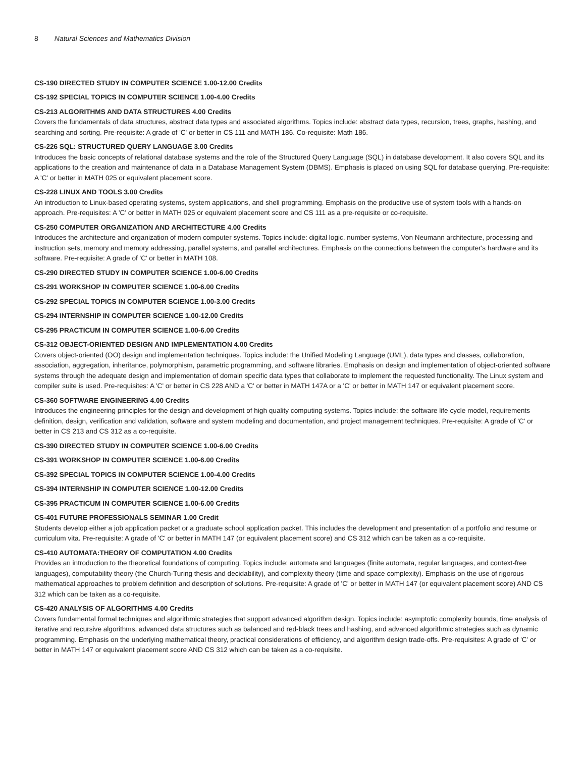8 Natural Sciences and Mathematics Division
CS-190 DIRECTED STUDY IN COMPUTER SCIENCE 1.00-12.00 Credits
CS-192 SPECIAL TOPICS IN COMPUTER SCIENCE 1.00-4.00 Credits
CS-213 ALGORITHMS AND DATA STRUCTURES 4.00 Credits
Covers the fundamentals of data structures, abstract data types and associated algorithms. Topics include: abstract data types, recursion, trees, graphs, hashing, and searching and sorting. Pre-requisite: A grade of 'C' or better in CS 111 and MATH 186. Co-requisite: Math 186.
CS-226 SQL: STRUCTURED QUERY LANGUAGE 3.00 Credits
Introduces the basic concepts of relational database systems and the role of the Structured Query Language (SQL) in database development. It also covers SQL and its applications to the creation and maintenance of data in a Database Management System (DBMS). Emphasis is placed on using SQL for database querying. Pre-requisite: A 'C' or better in MATH 025 or equivalent placement score.
CS-228 LINUX AND TOOLS 3.00 Credits
An introduction to Linux-based operating systems, system applications, and shell programming. Emphasis on the productive use of system tools with a hands-on approach. Pre-requisites: A 'C' or better in MATH 025 or equivalent placement score and CS 111 as a pre-requisite or co-requisite.
CS-250 COMPUTER ORGANIZATION AND ARCHITECTURE 4.00 Credits
Introduces the architecture and organization of modern computer systems. Topics include: digital logic, number systems, Von Neumann architecture, processing and instruction sets, memory and memory addressing, parallel systems, and parallel architectures. Emphasis on the connections between the computer's hardware and its software. Pre-requisite: A grade of 'C' or better in MATH 108.
CS-290 DIRECTED STUDY IN COMPUTER SCIENCE 1.00-6.00 Credits
CS-291 WORKSHOP IN COMPUTER SCIENCE 1.00-6.00 Credits
CS-292 SPECIAL TOPICS IN COMPUTER SCIENCE 1.00-3.00 Credits
CS-294 INTERNSHIP IN COMPUTER SCIENCE 1.00-12.00 Credits
CS-295 PRACTICUM IN COMPUTER SCIENCE 1.00-6.00 Credits
CS-312 OBJECT-ORIENTED DESIGN AND IMPLEMENTATION 4.00 Credits
Covers object-oriented (OO) design and implementation techniques. Topics include: the Unified Modeling Language (UML), data types and classes, collaboration, association, aggregation, inheritance, polymorphism, parametric programming, and software libraries. Emphasis on design and implementation of object-oriented software systems through the adequate design and implementation of domain specific data types that collaborate to implement the requested functionality. The Linux system and compiler suite is used. Pre-requisites: A 'C' or better in CS 228 AND a 'C' or better in MATH 147A or a 'C' or better in MATH 147 or equivalent placement score.
CS-360 SOFTWARE ENGINEERING 4.00 Credits
Introduces the engineering principles for the design and development of high quality computing systems. Topics include: the software life cycle model, requirements definition, design, verification and validation, software and system modeling and documentation, and project management techniques. Pre-requisite: A grade of 'C' or better in CS 213 and CS 312 as a co-requisite.
CS-390 DIRECTED STUDY IN COMPUTER SCIENCE 1.00-6.00 Credits
CS-391 WORKSHOP IN COMPUTER SCIENCE 1.00-6.00 Credits
CS-392 SPECIAL TOPICS IN COMPUTER SCIENCE 1.00-4.00 Credits
CS-394 INTERNSHIP IN COMPUTER SCIENCE 1.00-12.00 Credits
CS-395 PRACTICUM IN COMPUTER SCIENCE 1.00-6.00 Credits
CS-401 FUTURE PROFESSIONALS SEMINAR 1.00 Credit
Students develop either a job application packet or a graduate school application packet. This includes the development and presentation of a portfolio and resume or curriculum vita. Pre-requisite: A grade of 'C' or better in MATH 147 (or equivalent placement score) and CS 312 which can be taken as a co-requisite.
CS-410 AUTOMATA:THEORY OF COMPUTATION 4.00 Credits
Provides an introduction to the theoretical foundations of computing. Topics include: automata and languages (finite automata, regular languages, and context-free languages), computability theory (the Church-Turing thesis and decidability), and complexity theory (time and space complexity). Emphasis on the use of rigorous mathematical approaches to problem definition and description of solutions. Pre-requisite: A grade of 'C' or better in MATH 147 (or equivalent placement score) AND CS 312 which can be taken as a co-requisite.
CS-420 ANALYSIS OF ALGORITHMS 4.00 Credits
Covers fundamental formal techniques and algorithmic strategies that support advanced algorithm design. Topics include: asymptotic complexity bounds, time analysis of iterative and recursive algorithms, advanced data structures such as balanced and red-black trees and hashing, and advanced algorithmic strategies such as dynamic programming. Emphasis on the underlying mathematical theory, practical considerations of efficiency, and algorithm design trade-offs. Pre-requisites: A grade of 'C' or better in MATH 147 or equivalent placement score AND CS 312 which can be taken as a co-requisite.